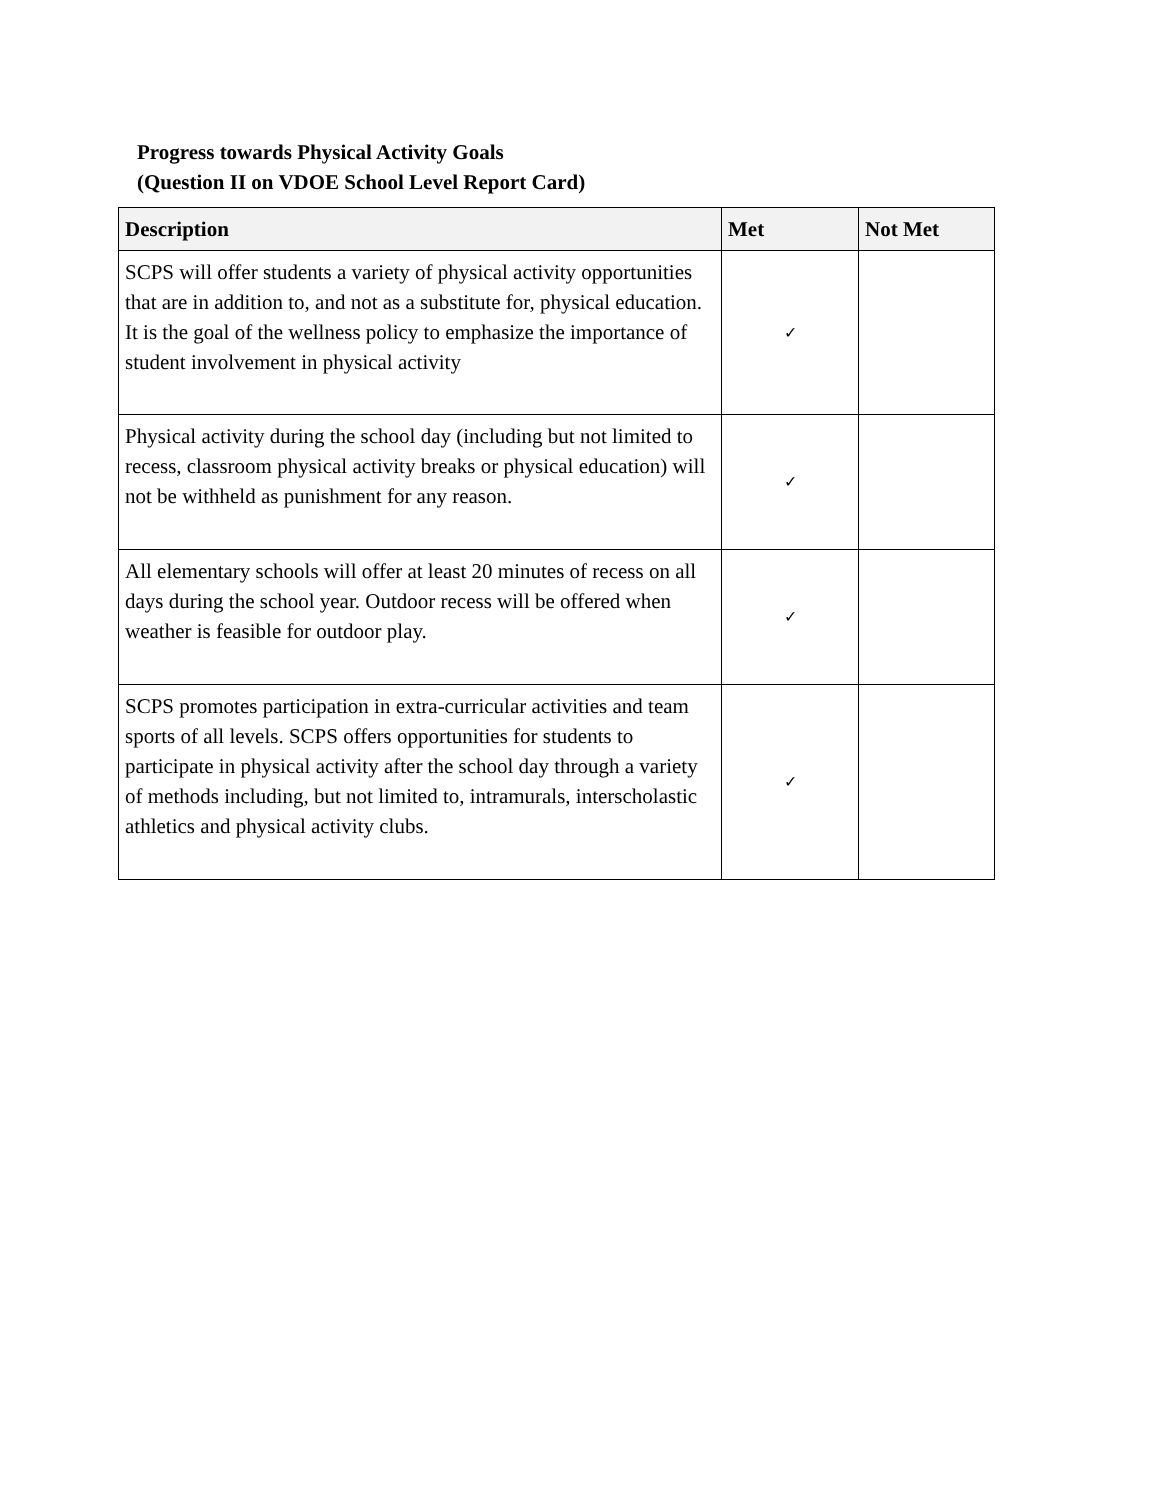Progress towards Physical Activity Goals
(Question II on VDOE School Level Report Card)
| Description | Met | Not Met |
| --- | --- | --- |
| SCPS will offer students a variety of physical activity opportunities that are in addition to, and not as a substitute for, physical education. It is the goal of the wellness policy to emphasize the importance of student involvement in physical activity | ✓ | |
| Physical activity during the school day (including but not limited to recess, classroom physical activity breaks or physical education) will not be withheld as punishment for any reason. | ✓ | |
| All elementary schools will offer at least 20 minutes of recess on all days during the school year. Outdoor recess will be offered when weather is feasible for outdoor play. | ✓ | |
| SCPS promotes participation in extra-curricular activities and team sports of all levels. SCPS offers opportunities for students to participate in physical activity after the school day through a variety of methods including, but not limited to, intramurals, interscholastic athletics and physical activity clubs. | ✓ | |